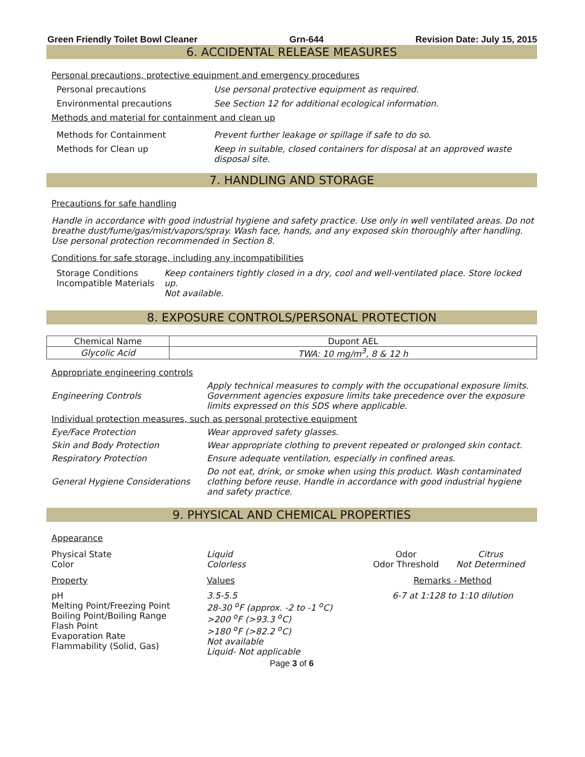Green Friendly Toilet Bowl Cleaner Grn-644 Revision Date: July 15, 2015
6. ACCIDENTAL RELEASE MEASURES
Personal precautions, protective equipment and emergency procedures
Personal precautions Use personal protective equipment as required.
Environmental precautions See Section 12 for additional ecological information.
Methods and material for containment and clean up
Methods for Containment Prevent further leakage or spillage if safe to do so.
Methods for Clean up Keep in suitable, closed containers for disposal at an approved waste disposal site.
7. HANDLING AND STORAGE
Precautions for safe handling
Handle in accordance with good industrial hygiene and safety practice. Use only in well ventilated areas. Do not breathe dust/fume/gas/mist/vapors/spray. Wash face, hands, and any exposed skin thoroughly after handling. Use personal protection recommended in Section 8.
Conditions for safe storage, including any incompatibilities
Storage Conditions
Incompatible Materials
Keep containers tightly closed in a dry, cool and well-ventilated place. Store locked up.
Not available.
8. EXPOSURE CONTROLS/PERSONAL PROTECTION
| Chemical Name | Dupont AEL |
| --- | --- |
| Glycolic Acid | TWA: 10 mg/m<sup>3</sup>, 8 & 12 h |
Appropriate engineering controls
Engineering Controls
Apply technical measures to comply with the occupational exposure limits. Government agencies exposure limits take precedence over the exposure limits expressed on this SDS where applicable.
Individual protection measures, such as personal protective equipment
Eye/Face Protection Wear approved safety glasses.
Skin and Body Protection
Wear appropriate clothing to prevent repeated or prolonged skin contact.
Respiratory Protection
Ensure adequate ventilation, especially in confined areas.
General Hygiene Considerations
Do not eat, drink, or smoke when using this product. Wash contaminated clothing before reuse. Handle in accordance with good industrial hygiene and safety practice.
9. PHYSICAL AND CHEMICAL PROPERTIES
Appearance
Physical State
Color
Liquid
Colorless
Odor
Odor Threshold
Citrus
Not Determined
Property Values Remarks - Method
pH
Melting Point/Freezing Point
Boiling Point/Boiling Range
Flash Point
Evaporation Rate
Flammability (Solid, Gas)
3.5-5.5
28-30 <sup>o</sup>F (approx. -2 to -1 <sup>o</sup>C)
>200 <sup>o</sup>F (>93.3 <sup>o</sup>C)
>180 <sup>o</sup>F (>82.2 <sup>o</sup>C)
Not available
Liquid- Not applicable
6-7 at 1:128 to 1:10 dilution
Page 3 of 6